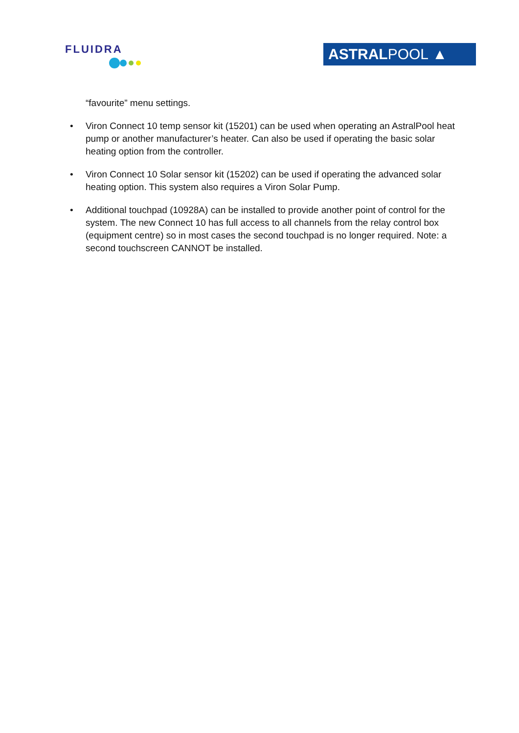FLUIDRA
ASTRAL POOL ▲
“favourite” menu settings.
• Viron Connect 10 temp sensor kit (15201) can be used when operating an AstralPool heat pump or another manufacturer’s heater. Can also be used if operating the basic solar heating option from the controller.
• Viron Connect 10 Solar sensor kit (15202) can be used if operating the advanced solar heating option. This system also requires a Viron Solar Pump.
• Additional touchpad (10928A) can be installed to provide another point of control for the system. The new Connect 10 has full access to all channels from the relay control box (equipment centre) so in most cases the second touchpad is no longer required. Note: a second touchscreen CANNOT be installed.